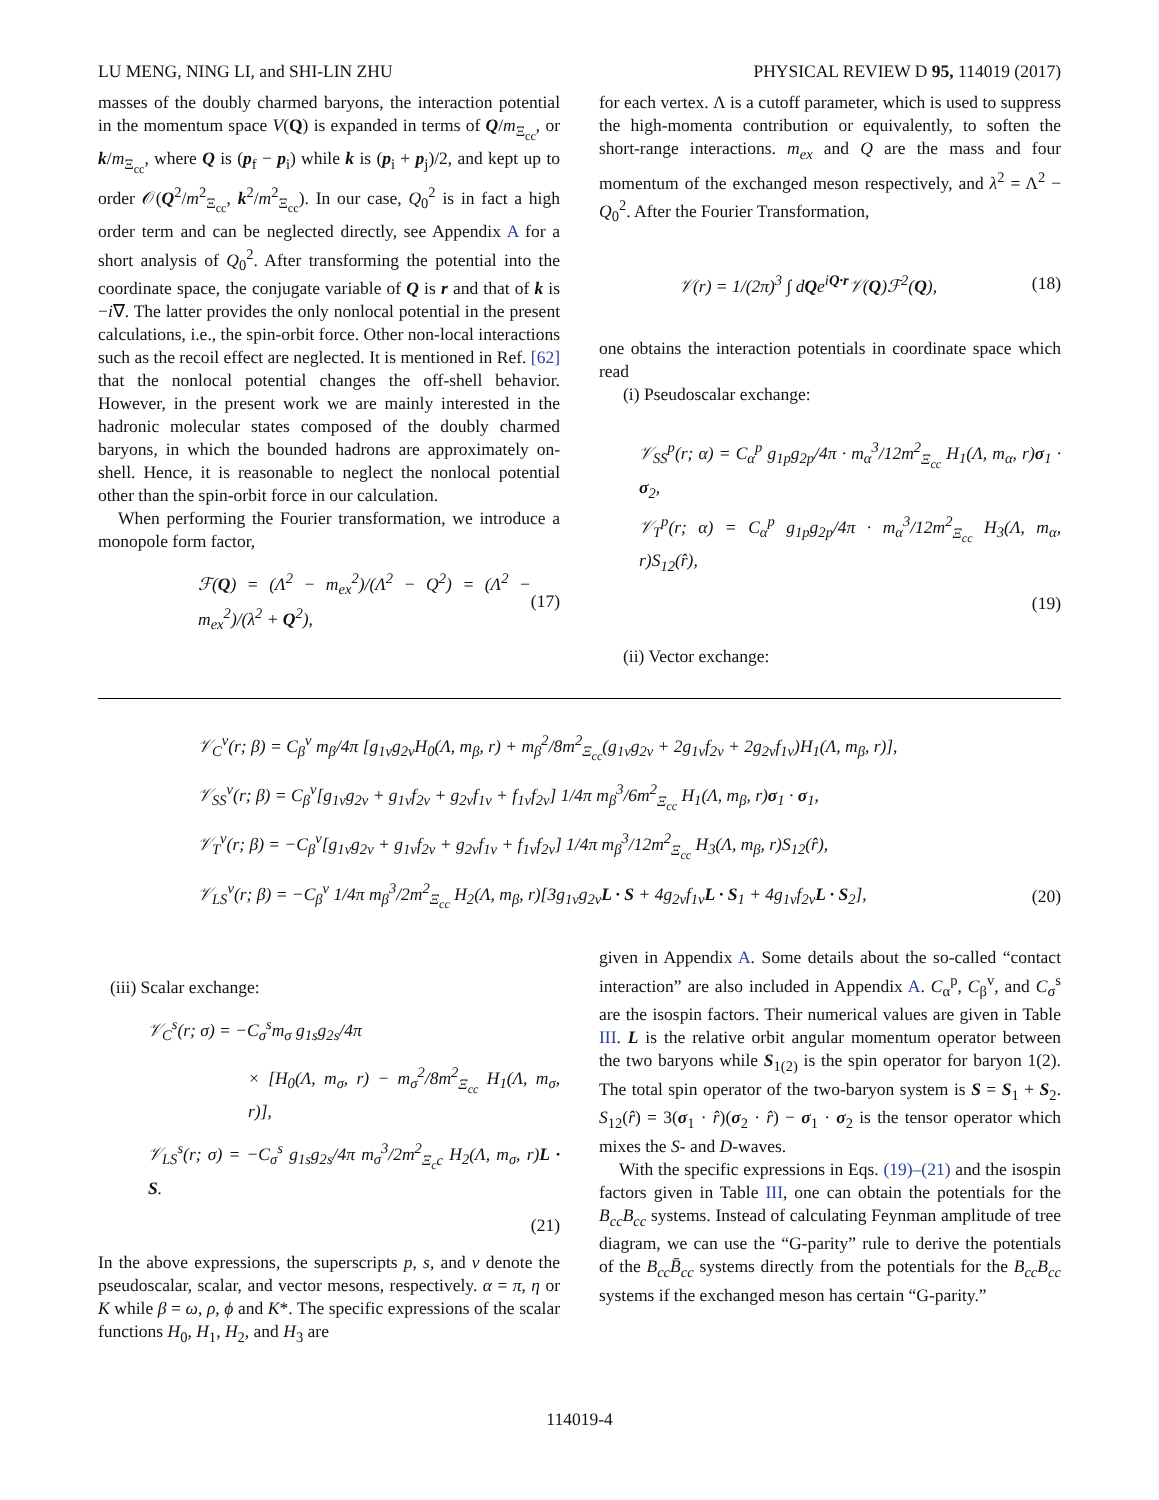LU MENG, NING LI, and SHI-LIN ZHU PHYSICAL REVIEW D 95, 114019 (2017)
masses of the doubly charmed baryons, the interaction potential in the momentum space V(Q) is expanded in terms of Q/m<sub>Ξ<sub>cc</sub></sub>, or k/m<sub>Ξ<sub>cc</sub></sub>, where Q is (p<sub>f</sub> − p<sub>i</sub>) while k is (p<sub>i</sub> + p<sub>j</sub>)/2, and kept up to order 𝒪(Q<sup>2</sup>/m<sup>2</sup><sub>Ξ<sub>cc</sub></sub>, k<sup>2</sup>/m<sup>2</sup><sub>Ξ<sub>cc</sub></sub>). In our case, Q<sub>0</sub><sup>2</sup> is in fact a high order term and can be neglected directly, see Appendix A for a short analysis of Q<sub>0</sub><sup>2</sup>. After transforming the potential into the coordinate space, the conjugate variable of Q is r and that of k is −i∇. The latter provides the only nonlocal potential in the present calculations, i.e., the spin-orbit force. Other non-local interactions such as the recoil effect are neglected. It is mentioned in Ref. [62] that the nonlocal potential changes the off-shell behavior. However, in the present work we are mainly interested in the hadronic molecular states composed of the doubly charmed baryons, in which the bounded hadrons are approximately on-shell. Hence, it is reasonable to neglect the nonlocal potential other than the spin-orbit force in our calculation.
When performing the Fourier transformation, we introduce a monopole form factor,
ℱ(Q) = (Λ<sup>2</sup> − m<sub>ex</sub><sup>2</sup>)/(Λ<sup>2</sup> − Q<sup>2</sup>) = (Λ<sup>2</sup> − m<sub>ex</sub><sup>2</sup>)/(λ<sup>2</sup> + Q<sup>2</sup>), (17)
for each vertex. Λ is a cutoff parameter, which is used to suppress the high-momenta contribution or equivalently, to soften the short-range interactions. m<sub>ex</sub> and Q are the mass and four momentum of the exchanged meson respectively, and λ<sup>2</sup> = Λ<sup>2</sup> − Q<sub>0</sub><sup>2</sup>. After the Fourier Transformation,
𝒱(r) = 1/(2π)<sup>3</sup> ∫ dQe<sup>iQ·r</sup>𝒱(Q)ℱ<sup>2</sup>(Q), (18)
one obtains the interaction potentials in coordinate space which read
(i) Pseudoscalar exchange:
𝒱<sub>SS</sub><sup>p</sup>(r; α) = C<sub>α</sub><sup>p</sup> g<sub>1p</sub>g<sub>2p</sub>/4π · m<sub>α</sub><sup>3</sup>/12m<sup>2</sup><sub>Ξ<sub>cc</sub></sub> H<sub>1</sub>(Λ, m<sub>α</sub>, r)σ<sub>1</sub> · σ<sub>2</sub>,
𝒱<sub>T</sub><sup>p</sup>(r; α) = C<sub>α</sub><sup>p</sup> g<sub>1p</sub>g<sub>2p</sub>/4π · m<sub>α</sub><sup>3</sup>/12m<sup>2</sup><sub>Ξ<sub>cc</sub></sub> H<sub>3</sub>(Λ, m<sub>α</sub>, r)S<sub>12</sub>(r̂),
(19)
(ii) Vector exchange:
𝒱<sub>C</sub><sup>v</sup>(r; β) = C<sub>β</sub><sup>v</sup> m<sub>β</sub>/4π [g<sub>1v</sub>g<sub>2v</sub>H<sub>0</sub>(Λ, m<sub>β</sub>, r) + m<sub>β</sub><sup>2</sup>/8m<sup>2</sup><sub>Ξ<sub>cc</sub></sub>(g<sub>1v</sub>g<sub>2v</sub> + 2g<sub>1v</sub>f<sub>2v</sub> + 2g<sub>2v</sub>f<sub>1v</sub>)H<sub>1</sub>(Λ, m<sub>β</sub>, r)],
𝒱<sub>SS</sub><sup>v</sup>(r; β) = C<sub>β</sub><sup>v</sup>[g<sub>1v</sub>g<sub>2v</sub> + g<sub>1v</sub>f<sub>2v</sub> + g<sub>2v</sub>f<sub>1v</sub> + f<sub>1v</sub>f<sub>2v</sub>] 1/4π m<sub>β</sub><sup>3</sup>/6m<sup>2</sup><sub>Ξ<sub>cc</sub></sub> H<sub>1</sub>(Λ, m<sub>β</sub>, r)σ<sub>1</sub> · σ<sub>1</sub>,
𝒱<sub>T</sub><sup>v</sup>(r; β) = −C<sub>β</sub><sup>v</sup>[g<sub>1v</sub>g<sub>2v</sub> + g<sub>1v</sub>f<sub>2v</sub> + g<sub>2v</sub>f<sub>1v</sub> + f<sub>1v</sub>f<sub>2v</sub>] 1/4π m<sub>β</sub><sup>3</sup>/12m<sup>2</sup><sub>Ξ<sub>cc</sub></sub> H<sub>3</sub>(Λ, m<sub>β</sub>, r)S<sub>12</sub>(r̂),
𝒱<sub>LS</sub><sup>v</sup>(r; β) = −C<sub>β</sub><sup>v</sup> 1/4π m<sub>β</sub><sup>3</sup>/2m<sup>2</sup><sub>Ξ<sub>cc</sub></sub> H<sub>2</sub>(Λ, m<sub>β</sub>, r)[3g<sub>1v</sub>g<sub>2v</sub>L · S + 4g<sub>2v</sub>f<sub>1v</sub>L · S<sub>1</sub> + 4g<sub>1v</sub>f<sub>2v</sub>L · S<sub>2</sub>], (20)
(iii) Scalar exchange:
𝒱<sub>C</sub><sup>s</sup>(r; σ) = −C<sub>σ</sub><sup>s</sup>m<sub>σ</sub> g<sub>1s</sub>g<sub>2s</sub>/4π
× [H<sub>0</sub>(Λ, m<sub>σ</sub>, r) − m<sub>σ</sub><sup>2</sup>/8m<sup>2</sup><sub>Ξ<sub>cc</sub></sub> H<sub>1</sub>(Λ, m<sub>σ</sub>, r)],
𝒱<sub>LS</sub><sup>s</sup>(r; σ) = −C<sub>σ</sub><sup>s</sup> g<sub>1s</sub>g<sub>2s</sub>/4π m<sub>σ</sub><sup>3</sup>/2m<sup>2</sup><sub>Ξ<sub>c</sub>c</sub> H<sub>2</sub>(Λ, m<sub>σ</sub>, r)L · S.
(21)
In the above expressions, the superscripts p, s, and v denote the pseudoscalar, scalar, and vector mesons, respectively. α = π, η or K while β = ω, ρ, ϕ and K*. The specific expressions of the scalar functions H<sub>0</sub>, H<sub>1</sub>, H<sub>2</sub>, and H<sub>3</sub> are
given in Appendix A. Some details about the so-called “contact interaction” are also included in Appendix A. C<sub>α</sub><sup>p</sup>, C<sub>β</sub><sup>v</sup>, and C<sub>σ</sub><sup>s</sup> are the isospin factors. Their numerical values are given in Table III. L is the relative orbit angular momentum operator between the two baryons while S<sub>1(2)</sub> is the spin operator for baryon 1(2). The total spin operator of the two-baryon system is S = S<sub>1</sub> + S<sub>2</sub>. S<sub>12</sub>(r̂) = 3(σ<sub>1</sub> · r̂)(σ<sub>2</sub> · r̂) − σ<sub>1</sub> · σ<sub>2</sub> is the tensor operator which mixes the S- and D-waves.
With the specific expressions in Eqs. (19)–(21) and the isospin factors given in Table III, one can obtain the potentials for the B<sub>cc</sub>B<sub>cc</sub> systems. Instead of calculating Feynman amplitude of tree diagram, we can use the “G-parity” rule to derive the potentials of the B<sub>cc</sub>B̄<sub>cc</sub> systems directly from the potentials for the B<sub>cc</sub>B<sub>cc</sub> systems if the exchanged meson has certain “G-parity.”
114019-4